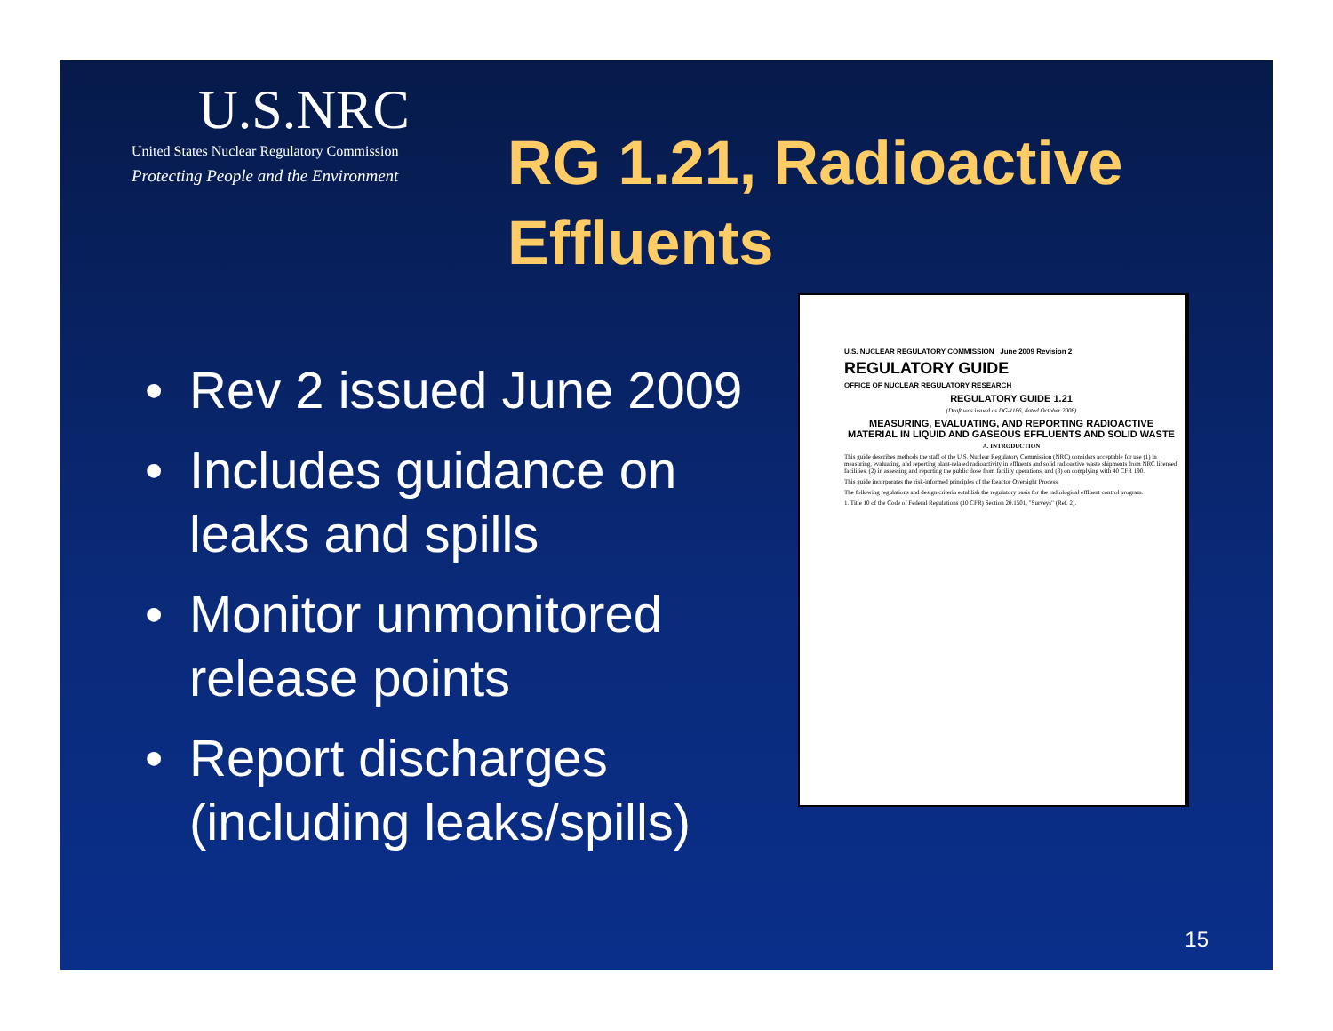U.S.NRC
United States Nuclear Regulatory Commission
Protecting People and the Environment
RG 1.21, Radioactive
Effluents
• Rev 2 issued June 2009
• Includes guidance on leaks and spills
• Monitor unmonitored release points
• Report discharges (including leaks/spills)
U.S. NUCLEAR REGULATORY COMMISSION June 2009 Revision 2
REGULATORY GUIDE
OFFICE OF NUCLEAR REGULATORY RESEARCH
REGULATORY GUIDE 1.21
(Draft was issued as DG-1186, dated October 2008)
MEASURING, EVALUATING, AND REPORTING RADIOACTIVE MATERIAL IN LIQUID AND GASEOUS EFFLUENTS AND SOLID WASTE
A. INTRODUCTION
This guide describes methods the staff of the U.S. Nuclear Regulatory Commission (NRC) considers acceptable for use (1) in measuring, evaluating, and reporting plant-related radioactivity in effluents and solid radioactive waste shipments from NRC licensed facilities, (2) in assessing and reporting the public dose from facility operations, and (3) on complying with 40 CFR 190.
This guide incorporates the risk-informed principles of the Reactor Oversight Process.
The following regulations and design criteria establish the regulatory basis for the radiological effluent control program.
1. Title 10 of the Code of Federal Regulations (10 CFR) Section 20.1501, "Surveys" (Ref. 2).
15